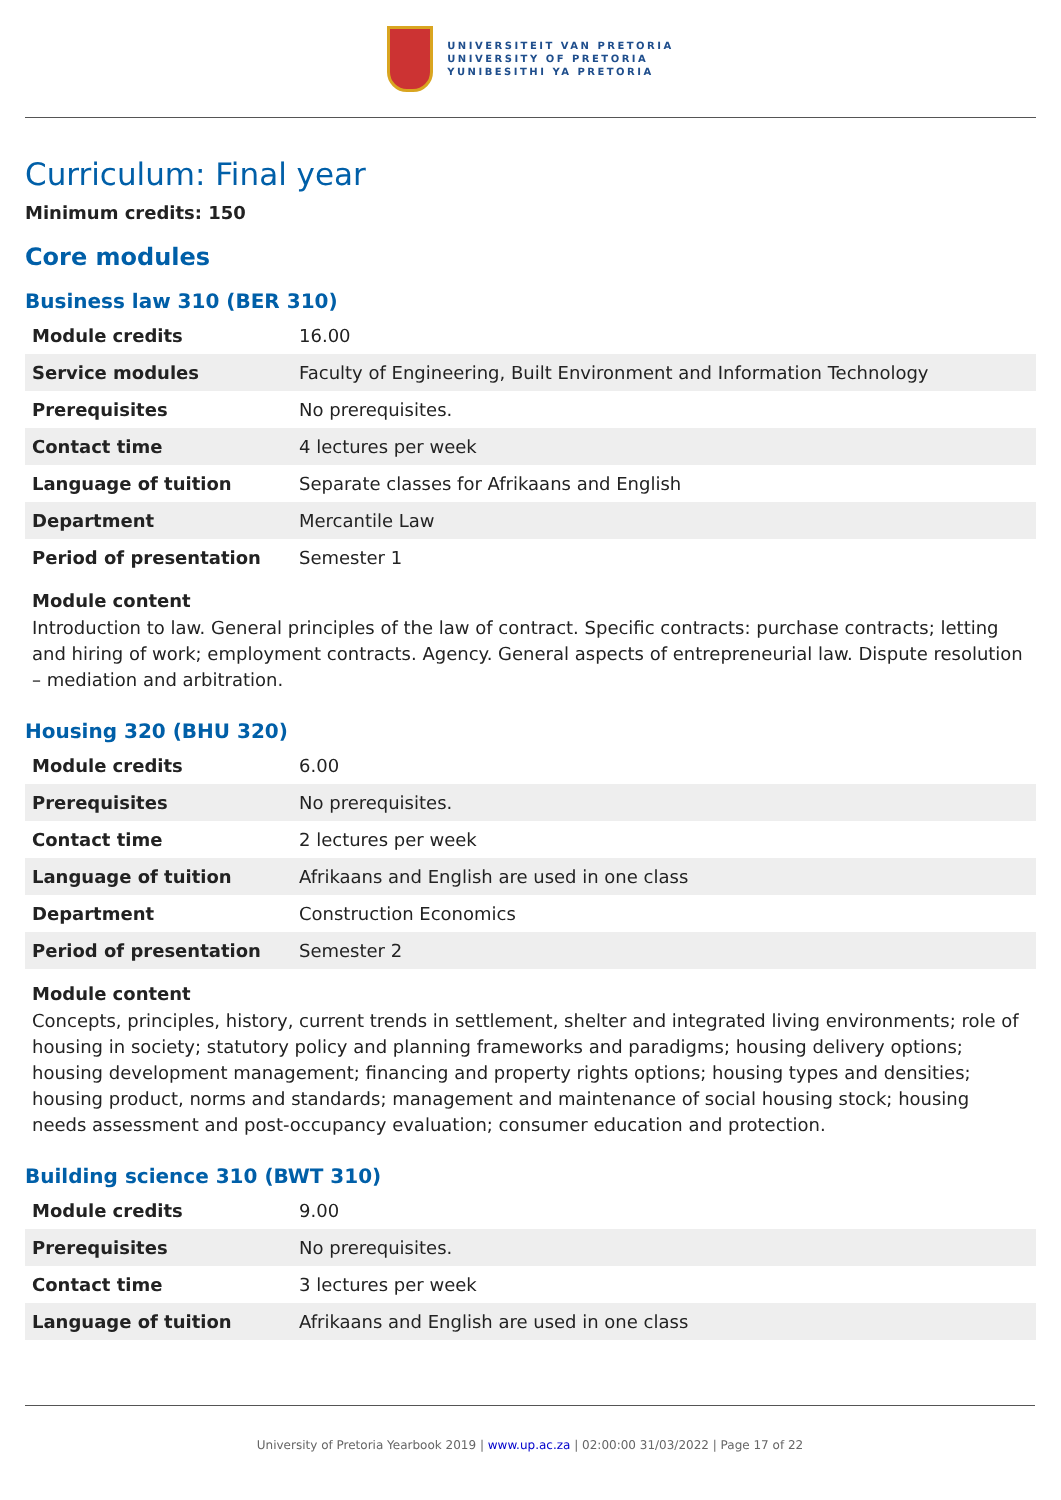UNIVERSITEIT VAN PRETORIA
UNIVERSITY OF PRETORIA
YUNIBESITHI YA PRETORIA
Curriculum: Final year
Minimum credits: 150
Core modules
Business law 310 (BER 310)
| Module credits | 16.00 |
| Service modules | Faculty of Engineering, Built Environment and Information Technology |
| Prerequisites | No prerequisites. |
| Contact time | 4 lectures per week |
| Language of tuition | Separate classes for Afrikaans and English |
| Department | Mercantile Law |
| Period of presentation | Semester 1 |
Module content
Introduction to law. General principles of the law of contract. Specific contracts: purchase contracts; letting and hiring of work; employment contracts. Agency. General aspects of entrepreneurial law. Dispute resolution – mediation and arbitration.
Housing 320 (BHU 320)
| Module credits | 6.00 |
| Prerequisites | No prerequisites. |
| Contact time | 2 lectures per week |
| Language of tuition | Afrikaans and English are used in one class |
| Department | Construction Economics |
| Period of presentation | Semester 2 |
Module content
Concepts, principles, history, current trends in settlement, shelter and integrated living environments; role of housing in society; statutory policy and planning frameworks and paradigms; housing delivery options; housing development management; financing and property rights options; housing types and densities; housing product, norms and standards; management and maintenance of social housing stock; housing needs assessment and post-occupancy evaluation; consumer education and protection.
Building science 310 (BWT 310)
| Module credits | 9.00 |
| Prerequisites | No prerequisites. |
| Contact time | 3 lectures per week |
| Language of tuition | Afrikaans and English are used in one class |
University of Pretoria Yearbook 2019 | www.up.ac.za | 02:00:00 31/03/2022 | Page 17 of 22